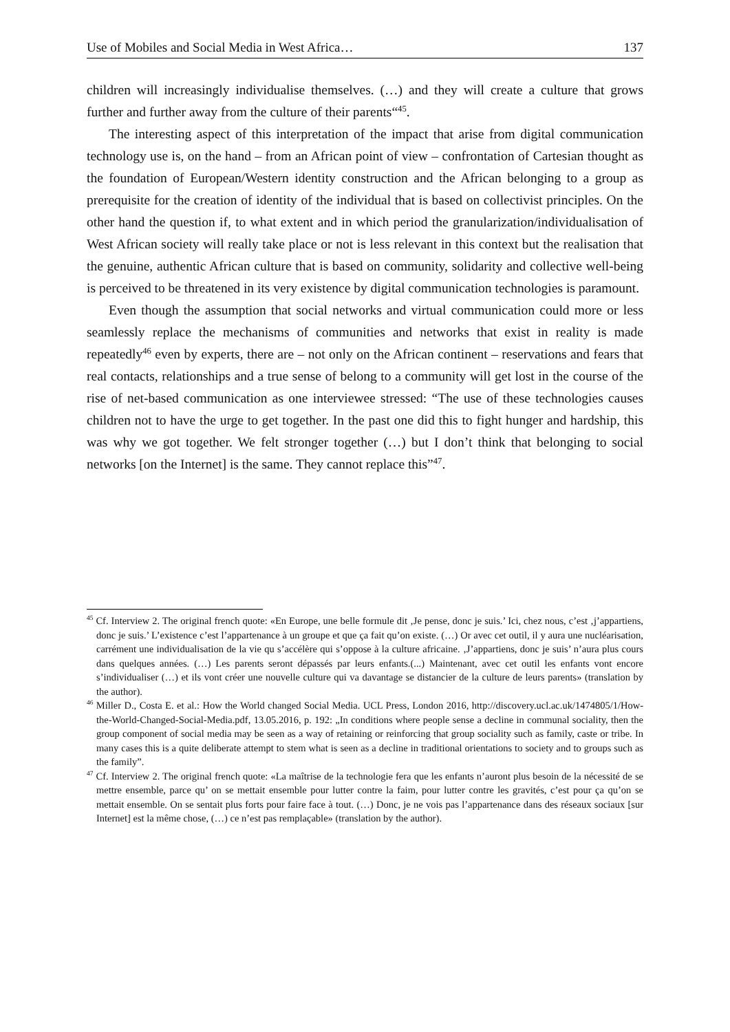Use of Mobiles and Social Media in West Africa… 137
children will increasingly individualise themselves. (…) and they will create a culture that grows further and further away from the culture of their parents“<sup>45</sup>.
The interesting aspect of this interpretation of the impact that arise from digital communication technology use is, on the hand – from an African point of view – confrontation of Cartesian thought as the foundation of European/Western identity construction and the African belonging to a group as prerequisite for the creation of identity of the individual that is based on collectivist principles. On the other hand the question if, to what extent and in which period the granularization/individualisation of West African society will really take place or not is less relevant in this context but the realisation that the genuine, authentic African culture that is based on community, solidarity and collective well-being is perceived to be threatened in its very existence by digital communication technologies is paramount.
Even though the assumption that social networks and virtual communication could more or less seamlessly replace the mechanisms of communities and networks that exist in reality is made repeatedly<sup>46</sup> even by experts, there are – not only on the African continent – reservations and fears that real contacts, relationships and a true sense of belong to a community will get lost in the course of the rise of net-based communication as one interviewee stressed: “The use of these technologies causes children not to have the urge to get together. In the past one did this to fight hunger and hardship, this was why we got together. We felt stronger together (…) but I don’t think that belonging to social networks [on the Internet] is the same. They cannot replace this”<sup>47</sup>.
<sup>45</sup> Cf. Interview 2. The original french quote: «En Europe, une belle formule dit ‚Je pense, donc je suis.’ Ici, chez nous, c’est ‚j’appartiens, donc je suis.’ L’existence c’est l’appartenance à un groupe et que ça fait qu’on existe. (…) Or avec cet outil, il y aura une nucléarisation, carrément une individualisation de la vie qu s’accélère qui s’oppose à la culture africaine. ‚J’appartiens, donc je suis’ n’aura plus cours dans quelques années. (…) Les parents seront dépassés par leurs enfants.(...) Maintenant, avec cet outil les enfants vont encore s’individualiser (…) et ils vont créer une nouvelle culture qui va davantage se distancier de la culture de leurs parents» (translation by the author).
<sup>46</sup> Miller D., Costa E. et al.: How the World changed Social Media. UCL Press, London 2016, http://discovery.ucl.ac.uk/1474805/1/How-the-World-Changed-Social-Media.pdf, 13.05.2016, p. 192: „In conditions where people sense a decline in communal sociality, then the group component of social media may be seen as a way of retaining or reinforcing that group sociality such as family, caste or tribe. In many cases this is a quite deliberate attempt to stem what is seen as a decline in traditional orientations to society and to groups such as the family”.
<sup>47</sup> Cf. Interview 2. The original french quote: «La maîtrise de la technologie fera que les enfants n’auront plus besoin de la nécessité de se mettre ensemble, parce qu’ on se mettait ensemble pour lutter contre la faim, pour lutter contre les gravités, c’est pour ça qu’on se mettait ensemble. On se sentait plus forts pour faire face à tout. (…) Donc, je ne vois pas l’appartenance dans des réseaux sociaux [sur Internet] est la même chose, (…) ce n’est pas remplaçable» (translation by the author).